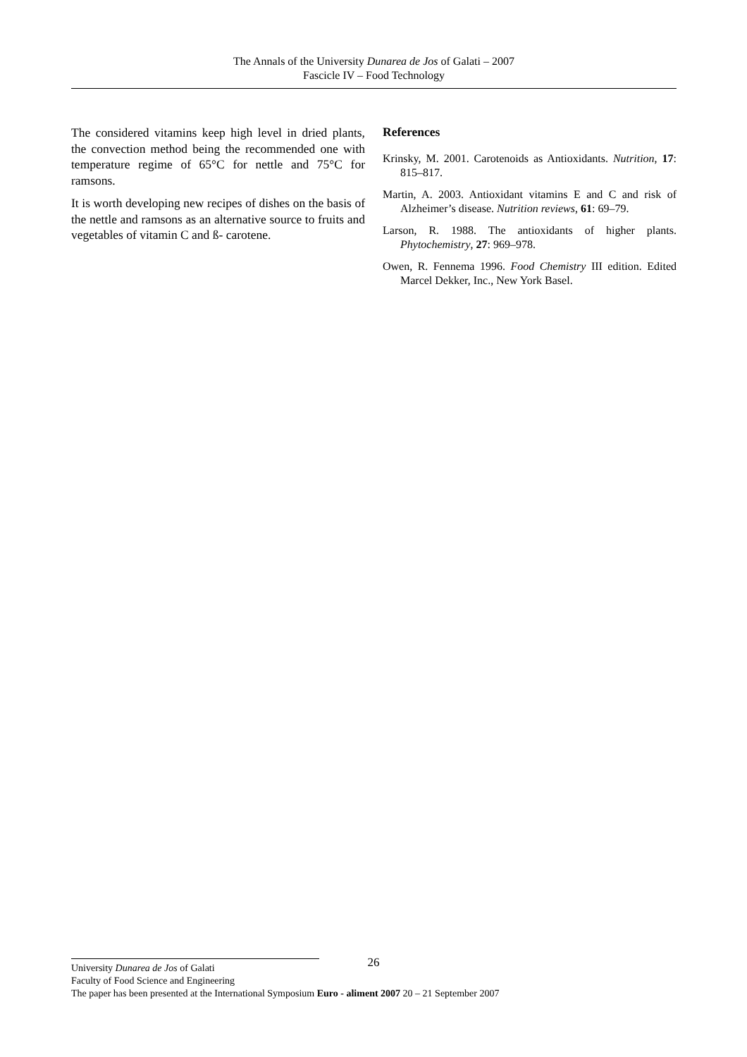The Annals of the University Dunarea de Jos of Galati – 2007
Fascicle IV – Food Technology
The considered vitamins keep high level in dried plants, the convection method being the recommended one with temperature regime of 65°C for nettle and 75°C for ramsons.
It is worth developing new recipes of dishes on the basis of the nettle and ramsons as an alternative source to fruits and vegetables of vitamin C and ß- carotene.
References
Krinsky, M. 2001. Carotenoids as Antioxidants. Nutrition, 17: 815–817.
Martin, A. 2003. Antioxidant vitamins E and C and risk of Alzheimer’s disease. Nutrition reviews, 61: 69–79.
Larson, R. 1988. The antioxidants of higher plants. Phytochemistry, 27: 969–978.
Owen, R. Fennema 1996. Food Chemistry III edition. Edited Marcel Dekker, Inc., New York Basel.
26
University Dunarea de Jos of Galati
Faculty of Food Science and Engineering
The paper has been presented at the International Symposium Euro - aliment 2007 20 – 21 September 2007